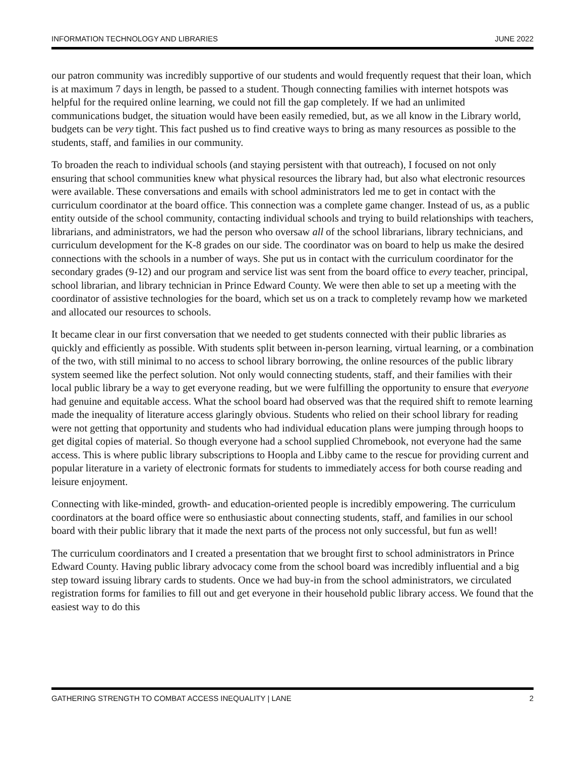INFORMATION TECHNOLOGY AND LIBRARIES JUNE 2022
our patron community was incredibly supportive of our students and would frequently request that their loan, which is at maximum 7 days in length, be passed to a student. Though connecting families with internet hotspots was helpful for the required online learning, we could not fill the gap completely. If we had an unlimited communications budget, the situation would have been easily remedied, but, as we all know in the Library world, budgets can be very tight. This fact pushed us to find creative ways to bring as many resources as possible to the students, staff, and families in our community.
To broaden the reach to individual schools (and staying persistent with that outreach), I focused on not only ensuring that school communities knew what physical resources the library had, but also what electronic resources were available. These conversations and emails with school administrators led me to get in contact with the curriculum coordinator at the board office. This connection was a complete game changer. Instead of us, as a public entity outside of the school community, contacting individual schools and trying to build relationships with teachers, librarians, and administrators, we had the person who oversaw all of the school librarians, library technicians, and curriculum development for the K-8 grades on our side. The coordinator was on board to help us make the desired connections with the schools in a number of ways. She put us in contact with the curriculum coordinator for the secondary grades (9-12) and our program and service list was sent from the board office to every teacher, principal, school librarian, and library technician in Prince Edward County. We were then able to set up a meeting with the coordinator of assistive technologies for the board, which set us on a track to completely revamp how we marketed and allocated our resources to schools.
It became clear in our first conversation that we needed to get students connected with their public libraries as quickly and efficiently as possible. With students split between in-person learning, virtual learning, or a combination of the two, with still minimal to no access to school library borrowing, the online resources of the public library system seemed like the perfect solution. Not only would connecting students, staff, and their families with their local public library be a way to get everyone reading, but we were fulfilling the opportunity to ensure that everyone had genuine and equitable access. What the school board had observed was that the required shift to remote learning made the inequality of literature access glaringly obvious. Students who relied on their school library for reading were not getting that opportunity and students who had individual education plans were jumping through hoops to get digital copies of material. So though everyone had a school supplied Chromebook, not everyone had the same access. This is where public library subscriptions to Hoopla and Libby came to the rescue for providing current and popular literature in a variety of electronic formats for students to immediately access for both course reading and leisure enjoyment.
Connecting with like-minded, growth- and education-oriented people is incredibly empowering. The curriculum coordinators at the board office were so enthusiastic about connecting students, staff, and families in our school board with their public library that it made the next parts of the process not only successful, but fun as well!
The curriculum coordinators and I created a presentation that we brought first to school administrators in Prince Edward County. Having public library advocacy come from the school board was incredibly influential and a big step toward issuing library cards to students. Once we had buy-in from the school administrators, we circulated registration forms for families to fill out and get everyone in their household public library access. We found that the easiest way to do this
GATHERING STRENGTH TO COMBAT ACCESS INEQUALITY | LANE 2